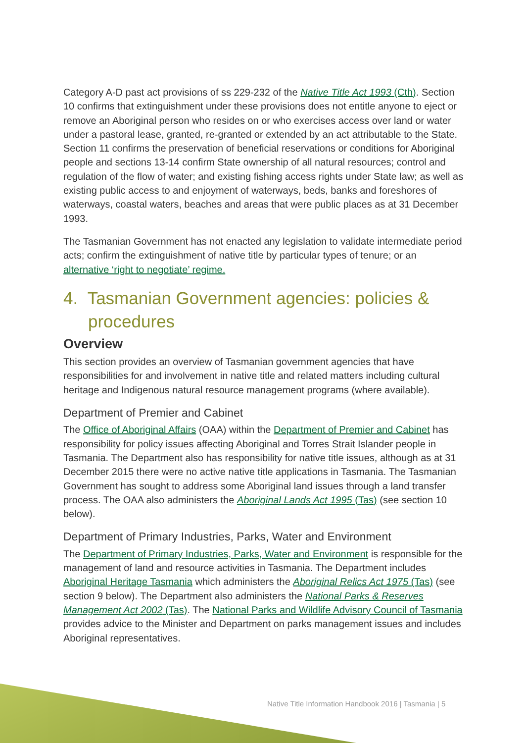Category A-D past act provisions of ss 229-232 of the Native Title Act 1993 (Cth). Section 10 confirms that extinguishment under these provisions does not entitle anyone to eject or remove an Aboriginal person who resides on or who exercises access over land or water under a pastoral lease, granted, re-granted or extended by an act attributable to the State. Section 11 confirms the preservation of beneficial reservations or conditions for Aboriginal people and sections 13-14 confirm State ownership of all natural resources; control and regulation of the flow of water; and existing fishing access rights under State law; as well as existing public access to and enjoyment of waterways, beds, banks and foreshores of waterways, coastal waters, beaches and areas that were public places as at 31 December 1993.
The Tasmanian Government has not enacted any legislation to validate intermediate period acts; confirm the extinguishment of native title by particular types of tenure; or an alternative ‘right to negotiate’ regime.
4. Tasmanian Government agencies: policies & procedures
Overview
This section provides an overview of Tasmanian government agencies that have responsibilities for and involvement in native title and related matters including cultural heritage and Indigenous natural resource management programs (where available).
Department of Premier and Cabinet
The Office of Aboriginal Affairs (OAA) within the Department of Premier and Cabinet has responsibility for policy issues affecting Aboriginal and Torres Strait Islander people in Tasmania. The Department also has responsibility for native title issues, although as at 31 December 2015 there were no active native title applications in Tasmania. The Tasmanian Government has sought to address some Aboriginal land issues through a land transfer process. The OAA also administers the Aboriginal Lands Act 1995 (Tas) (see section 10 below).
Department of Primary Industries, Parks, Water and Environment
The Department of Primary Industries, Parks, Water and Environment is responsible for the management of land and resource activities in Tasmania. The Department includes Aboriginal Heritage Tasmania which administers the Aboriginal Relics Act 1975 (Tas) (see section 9 below). The Department also administers the National Parks & Reserves Management Act 2002 (Tas). The National Parks and Wildlife Advisory Council of Tasmania provides advice to the Minister and Department on parks management issues and includes Aboriginal representatives.
Native Title Information Handbook 2016 | Tasmania | 5